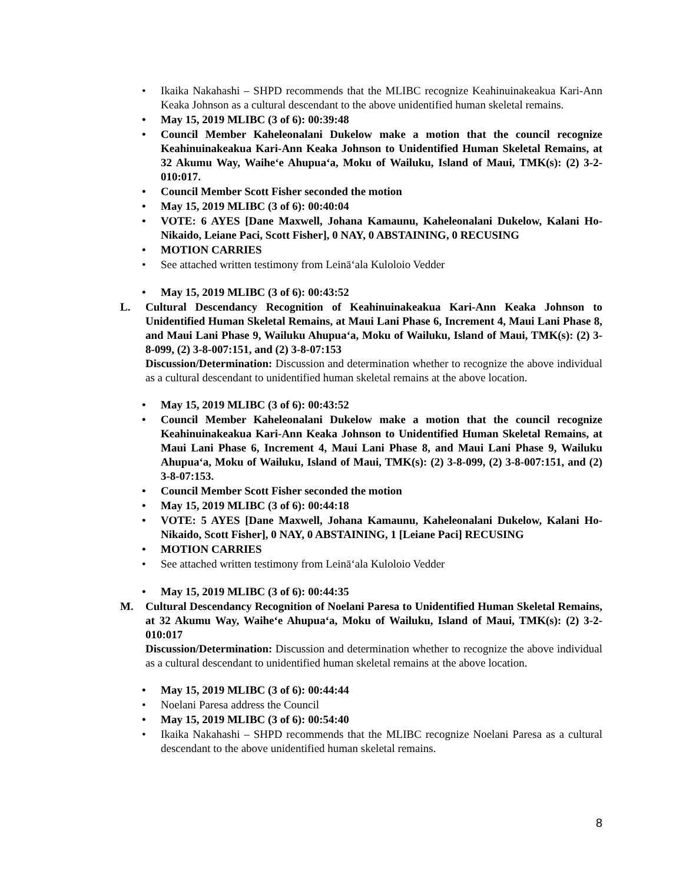• Ikaika Nakahashi – SHPD recommends that the MLIBC recognize Keahinuinakeakua Kari-Ann Keaka Johnson as a cultural descendant to the above unidentified human skeletal remains.
• May 15, 2019 MLIBC (3 of 6): 00:39:48
• Council Member Kaheleonalani Dukelow make a motion that the council recognize Keahinuinakeakua Kari-Ann Keaka Johnson to Unidentified Human Skeletal Remains, at 32 Akumu Way, Waihe‘e Ahupua‘a, Moku of Wailuku, Island of Maui, TMK(s): (2) 3-2-010:017.
• Council Member Scott Fisher seconded the motion
• May 15, 2019 MLIBC (3 of 6): 00:40:04
• VOTE: 6 AYES [Dane Maxwell, Johana Kamaunu, Kaheleonalani Dukelow, Kalani Ho-Nikaido, Leiane Paci, Scott Fisher], 0 NAY, 0 ABSTAINING, 0 RECUSING
• MOTION CARRIES
• See attached written testimony from Leinā‘ala Kuloloio Vedder
• May 15, 2019 MLIBC (3 of 6): 00:43:52
L. Cultural Descendancy Recognition of Keahinuinakeakua Kari-Ann Keaka Johnson to Unidentified Human Skeletal Remains, at Maui Lani Phase 6, Increment 4, Maui Lani Phase 8, and Maui Lani Phase 9, Wailuku Ahupua‘a, Moku of Wailuku, Island of Maui, TMK(s): (2) 3-8-099, (2) 3-8-007:151, and (2) 3-8-07:153
Discussion/Determination: Discussion and determination whether to recognize the above individual as a cultural descendant to unidentified human skeletal remains at the above location.
• May 15, 2019 MLIBC (3 of 6): 00:43:52
• Council Member Kaheleonalani Dukelow make a motion that the council recognize Keahinuinakeakua Kari-Ann Keaka Johnson to Unidentified Human Skeletal Remains, at Maui Lani Phase 6, Increment 4, Maui Lani Phase 8, and Maui Lani Phase 9, Wailuku Ahupua‘a, Moku of Wailuku, Island of Maui, TMK(s): (2) 3-8-099, (2) 3-8-007:151, and (2) 3-8-07:153.
• Council Member Scott Fisher seconded the motion
• May 15, 2019 MLIBC (3 of 6): 00:44:18
• VOTE: 5 AYES [Dane Maxwell, Johana Kamaunu, Kaheleonalani Dukelow, Kalani Ho-Nikaido, Scott Fisher], 0 NAY, 0 ABSTAINING, 1 [Leiane Paci] RECUSING
• MOTION CARRIES
• See attached written testimony from Leinā‘ala Kuloloio Vedder
• May 15, 2019 MLIBC (3 of 6): 00:44:35
M. Cultural Descendancy Recognition of Noelani Paresa to Unidentified Human Skeletal Remains, at 32 Akumu Way, Waihe‘e Ahupua‘a, Moku of Wailuku, Island of Maui, TMK(s): (2) 3-2-010:017
Discussion/Determination: Discussion and determination whether to recognize the above individual as a cultural descendant to unidentified human skeletal remains at the above location.
• May 15, 2019 MLIBC (3 of 6): 00:44:44
• Noelani Paresa address the Council
• May 15, 2019 MLIBC (3 of 6): 00:54:40
• Ikaika Nakahashi – SHPD recommends that the MLIBC recognize Noelani Paresa as a cultural descendant to the above unidentified human skeletal remains.
8